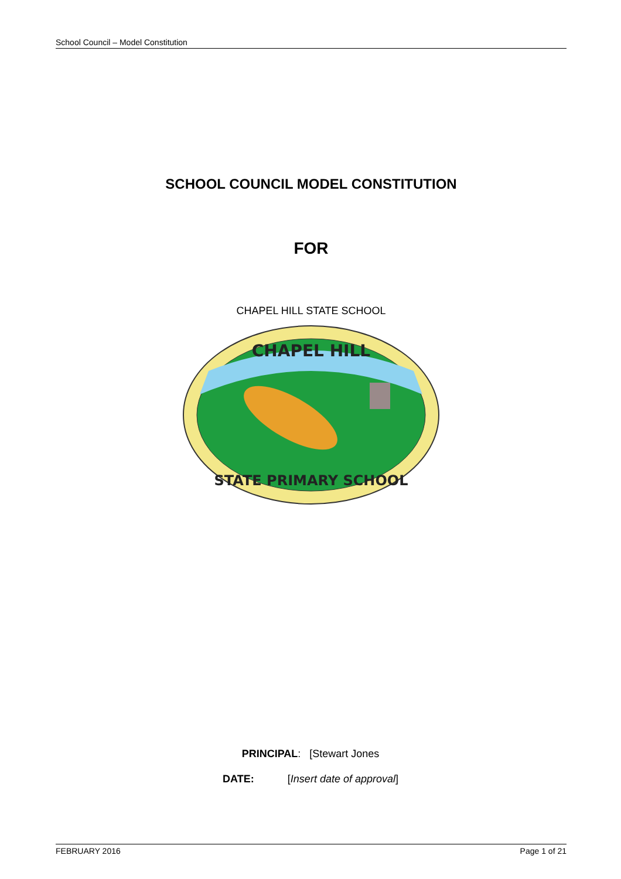School Council – Model Constitution
SCHOOL COUNCIL MODEL CONSTITUTION
FOR
CHAPEL HILL STATE SCHOOL
CHAPEL HILL
STATE PRIMARY SCHOOL
PRINCIPAL: [Stewart Jones
DATE: [Insert date of approval]
FEBRUARY 2016 Page 1 of 21